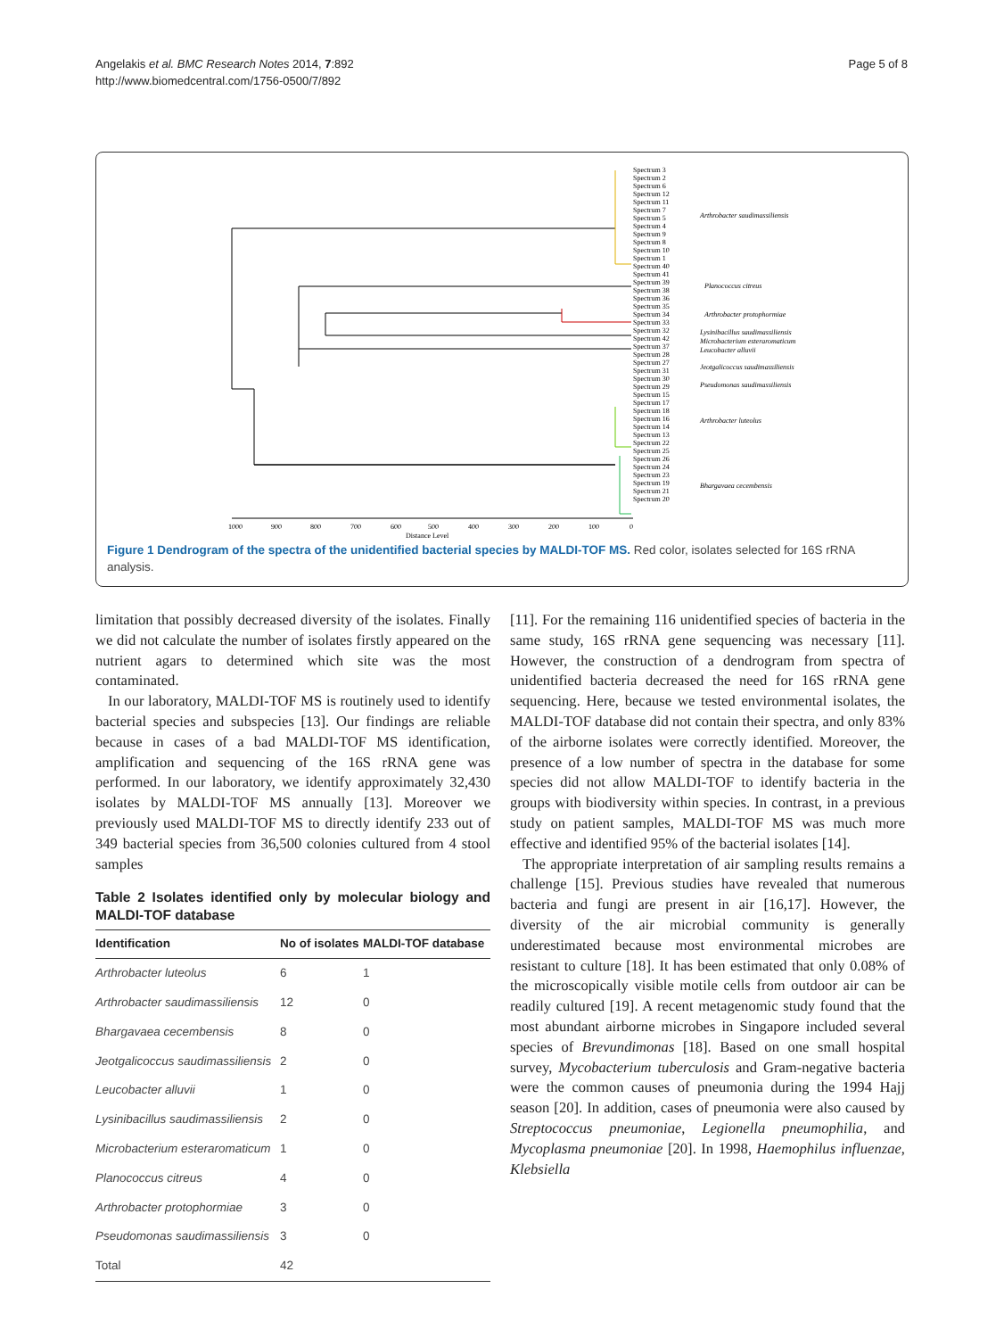Angelakis et al. BMC Research Notes 2014, 7:892
http://www.biomedcentral.com/1756-0500/7/892
Page 5 of 8
1000
900
800
700
600
500
400
300
200
100
0
Distance Level
Spectrum 3
Spectrum 2
Spectrum 6
Spectrum 12
Spectrum 11
Spectrum 7
Spectrum 5
Spectrum 4
Spectrum 9
Spectrum 8
Spectrum 10
Spectrum 1
Spectrum 40
Spectrum 41
Spectrum 39
Spectrum 38
Spectrum 36
Spectrum 35
Spectrum 34
Spectrum 33
Spectrum 32
Spectrum 42
Spectrum 37
Spectrum 28
Spectrum 27
Spectrum 31
Spectrum 30
Spectrum 29
Spectrum 15
Spectrum 17
Spectrum 18
Spectrum 16
Spectrum 14
Spectrum 13
Spectrum 22
Spectrum 25
Spectrum 26
Spectrum 24
Spectrum 23
Spectrum 19
Spectrum 21
Spectrum 20
Arthrobacter saudimassiliensis
Planococcus citreus
Arthrobacter protophormiae
Lysinibacillus saudimassiliensis
Microbacterium esteraromaticum
Leucobacter alluvii
Jeotgalicoccus saudimassiliensis
Pseudomonas saudimassiliensis
Arthrobacter luteolus
Bhargavaea cecembensis
Figure 1 Dendrogram of the spectra of the unidentified bacterial species by MALDI-TOF MS. Red color, isolates selected for 16S rRNA analysis.
limitation that possibly decreased diversity of the isolates. Finally we did not calculate the number of isolates firstly appeared on the nutrient agars to determined which site was the most contaminated.
In our laboratory, MALDI-TOF MS is routinely used to identify bacterial species and subspecies [13]. Our findings are reliable because in cases of a bad MALDI-TOF MS identification, amplification and sequencing of the 16S rRNA gene was performed. In our laboratory, we identify approximately 32,430 isolates by MALDI-TOF MS annually [13]. Moreover we previously used MALDI-TOF MS to directly identify 233 out of 349 bacterial species from 36,500 colonies cultured from 4 stool samples
Table 2 Isolates identified only by molecular biology and MALDI-TOF database
| Identification | No of isolates | MALDI-TOF database |
| --- | --- | --- |
| Arthrobacter luteolus | 6 | 1 |
| Arthrobacter saudimassiliensis | 12 | 0 |
| Bhargavaea cecembensis | 8 | 0 |
| Jeotgalicoccus saudimassiliensis | 2 | 0 |
| Leucobacter alluvii | 1 | 0 |
| Lysinibacillus saudimassiliensis | 2 | 0 |
| Microbacterium esteraromaticum | 1 | 0 |
| Planococcus citreus | 4 | 0 |
| Arthrobacter protophormiae | 3 | 0 |
| Pseudomonas saudimassiliensis | 3 | 0 |
| Total | 42 | |
[11]. For the remaining 116 unidentified species of bacteria in the same study, 16S rRNA gene sequencing was necessary [11]. However, the construction of a dendrogram from spectra of unidentified bacteria decreased the need for 16S rRNA gene sequencing. Here, because we tested environmental isolates, the MALDI-TOF database did not contain their spectra, and only 83% of the airborne isolates were correctly identified. Moreover, the presence of a low number of spectra in the database for some species did not allow MALDI-TOF to identify bacteria in the groups with biodiversity within species. In contrast, in a previous study on patient samples, MALDI-TOF MS was much more effective and identified 95% of the bacterial isolates [14].
The appropriate interpretation of air sampling results remains a challenge [15]. Previous studies have revealed that numerous bacteria and fungi are present in air [16,17]. However, the diversity of the air microbial community is generally underestimated because most environmental microbes are resistant to culture [18]. It has been estimated that only 0.08% of the microscopically visible motile cells from outdoor air can be readily cultured [19]. A recent metagenomic study found that the most abundant airborne microbes in Singapore included several species of Brevundimonas [18]. Based on one small hospital survey, Mycobacterium tuberculosis and Gram-negative bacteria were the common causes of pneumonia during the 1994 Hajj season [20]. In addition, cases of pneumonia were also caused by Streptococcus pneumoniae, Legionella pneumophilia, and Mycoplasma pneumoniae [20]. In 1998, Haemophilus influenzae, Klebsiella